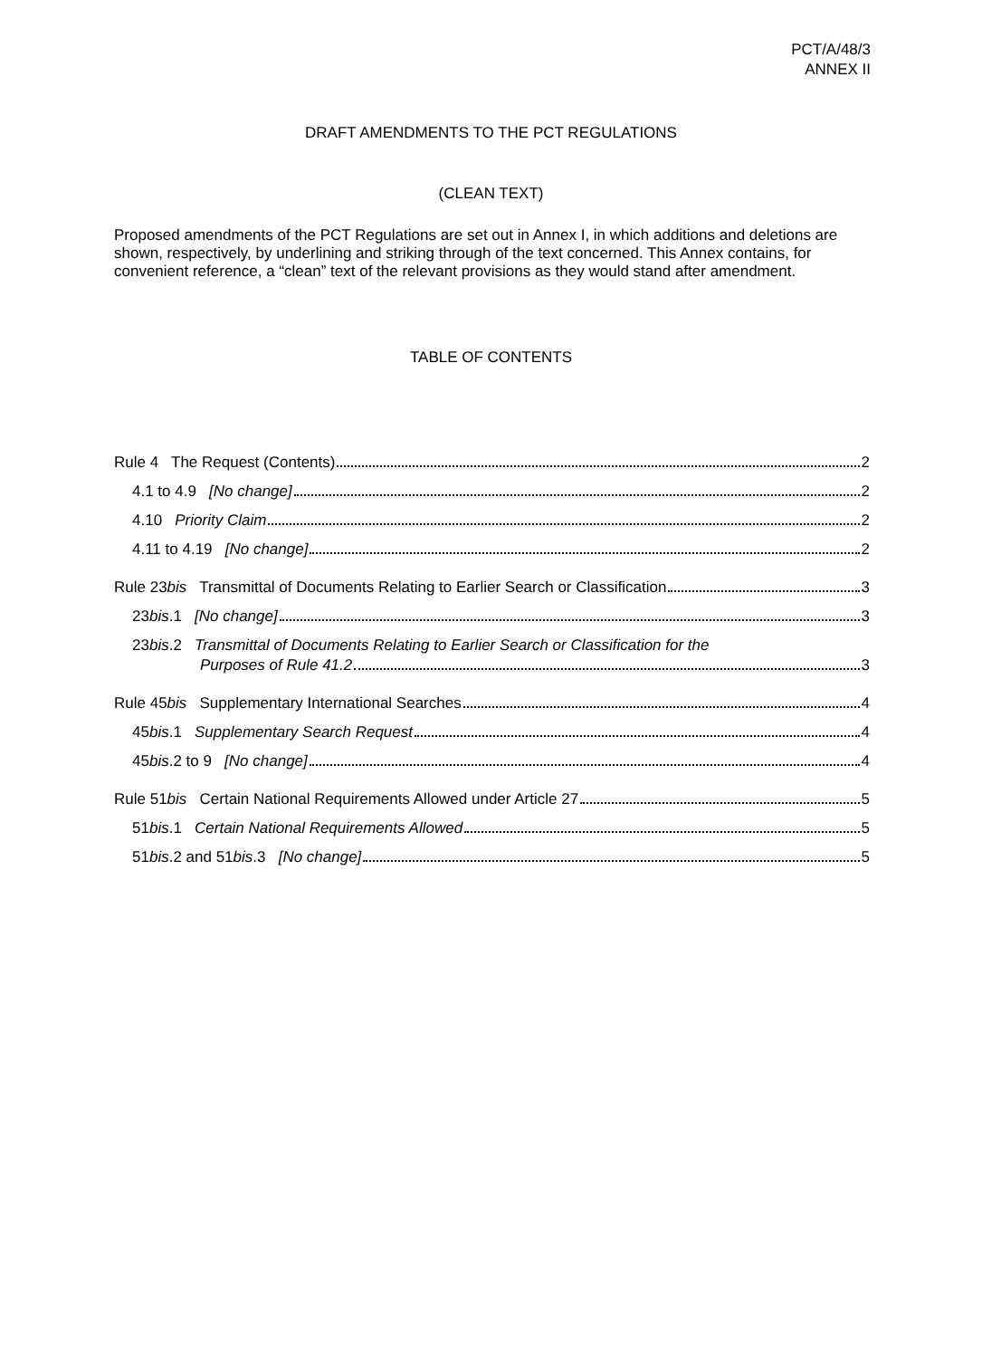PCT/A/48/3
ANNEX II
DRAFT AMENDMENTS TO THE PCT REGULATIONS
(CLEAN TEXT)
Proposed amendments of the PCT Regulations are set out in Annex I, in which additions and deletions are shown, respectively, by underlining and striking through of the text concerned. This Annex contains, for convenient reference, a “clean” text of the relevant provisions as they would stand after amendment.
TABLE OF CONTENTS
Rule 4 The Request (Contents) 2
4.1 to 4.9 [No change] 2
4.10 Priority Claim 2
4.11 to 4.19 [No change] 2
Rule 23bis Transmittal of Documents Relating to Earlier Search or Classification 3
23bis.1 [No change] 3
23bis.2 Transmittal of Documents Relating to Earlier Search or Classification for the
Purposes of Rule 41.2 3
Rule 45bis Supplementary International Searches 4
45bis.1 Supplementary Search Request 4
45bis.2 to 9 [No change] 4
Rule 51bis Certain National Requirements Allowed under Article 27 5
51bis.1 Certain National Requirements Allowed 5
51bis.2 and 51bis.3 [No change] 5